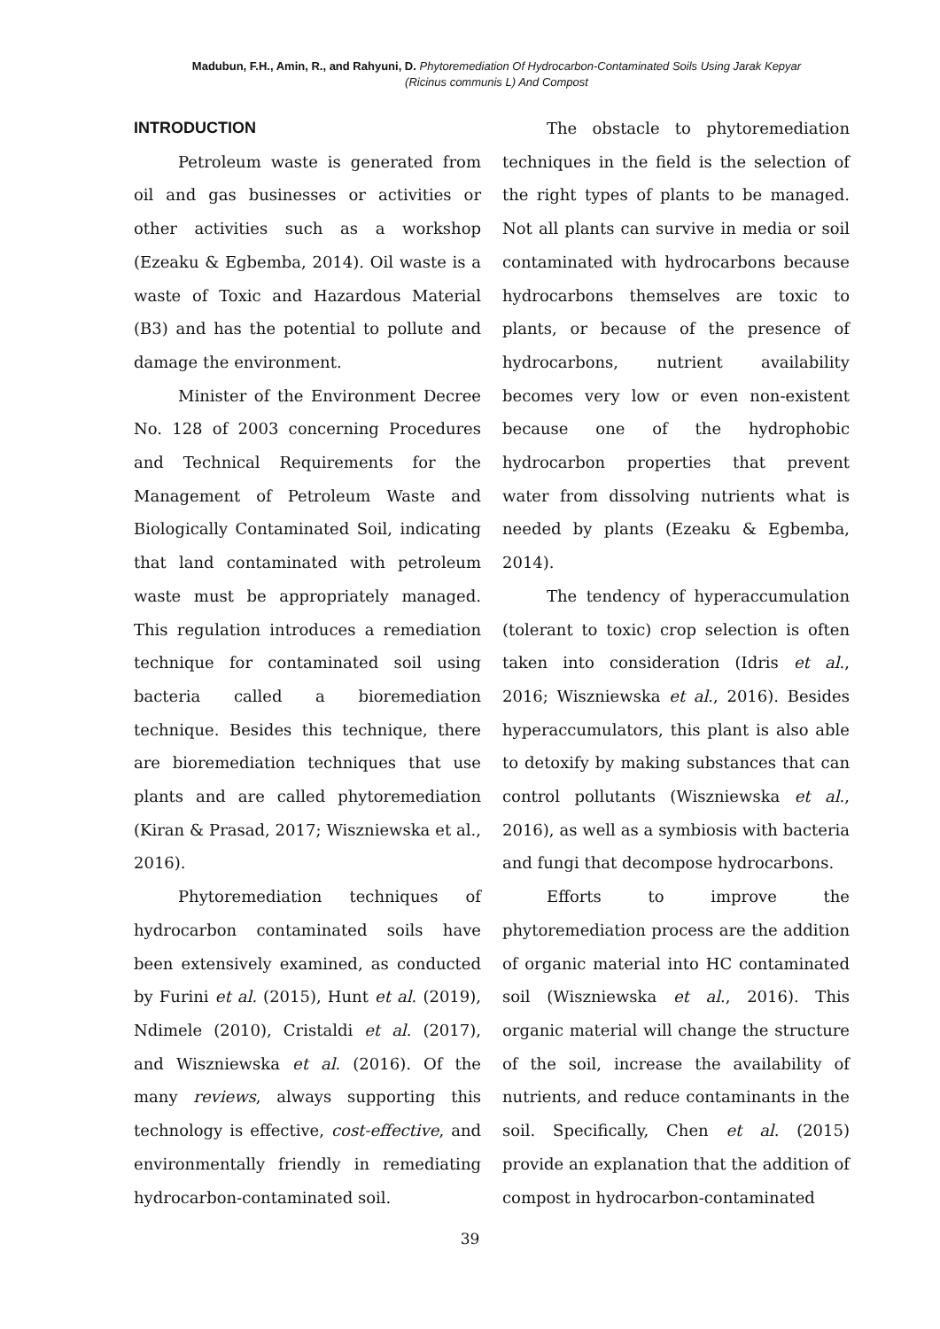Madubun, F.H., Amin, R., and Rahyuni, D. Phytoremediation Of Hydrocarbon-Contaminated Soils Using Jarak Kepyar
(Ricinus communis L) And Compost
INTRODUCTION
Petroleum waste is generated from oil and gas businesses or activities or other activities such as a workshop (Ezeaku & Egbemba, 2014). Oil waste is a waste of Toxic and Hazardous Material (B3) and has the potential to pollute and damage the environment.
Minister of the Environment Decree No. 128 of 2003 concerning Procedures and Technical Requirements for the Management of Petroleum Waste and Biologically Contaminated Soil, indicating that land contaminated with petroleum waste must be appropriately managed. This regulation introduces a remediation technique for contaminated soil using bacteria called a bioremediation technique. Besides this technique, there are bioremediation techniques that use plants and are called phytoremediation (Kiran & Prasad, 2017; Wiszniewska et al., 2016).
Phytoremediation techniques of hydrocarbon contaminated soils have been extensively examined, as conducted by Furini et al. (2015), Hunt et al. (2019), Ndimele (2010), Cristaldi et al. (2017), and Wiszniewska et al. (2016). Of the many reviews, always supporting this technology is effective, cost-effective, and environmentally friendly in remediating hydrocarbon-contaminated soil.
The obstacle to phytoremediation techniques in the field is the selection of the right types of plants to be managed. Not all plants can survive in media or soil contaminated with hydrocarbons because hydrocarbons themselves are toxic to plants, or because of the presence of hydrocarbons, nutrient availability becomes very low or even non-existent because one of the hydrophobic hydrocarbon properties that prevent water from dissolving nutrients what is needed by plants (Ezeaku & Egbemba, 2014).
The tendency of hyperaccumulation (tolerant to toxic) crop selection is often taken into consideration (Idris et al., 2016; Wiszniewska et al., 2016). Besides hyperaccumulators, this plant is also able to detoxify by making substances that can control pollutants (Wiszniewska et al., 2016), as well as a symbiosis with bacteria and fungi that decompose hydrocarbons.
Efforts to improve the phytoremediation process are the addition of organic material into HC contaminated soil (Wiszniewska et al., 2016). This organic material will change the structure of the soil, increase the availability of nutrients, and reduce contaminants in the soil. Specifically, Chen et al. (2015) provide an explanation that the addition of compost in hydrocarbon-contaminated
39